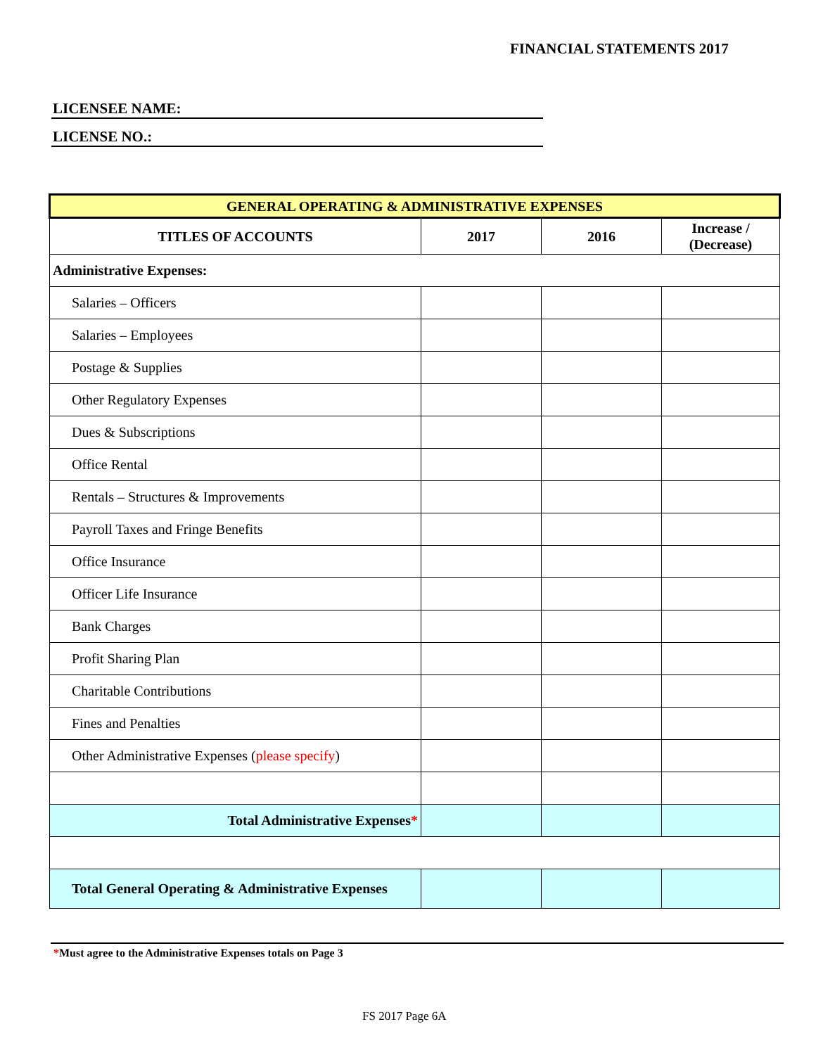FINANCIAL STATEMENTS 2017
LICENSEE NAME:
LICENSE NO.:
| GENERAL OPERATING & ADMINISTRATIVE EXPENSES | | | |
| --- | --- | --- | --- |
| TITLES OF ACCOUNTS | 2017 | 2016 | Increase / (Decrease) |
| Administrative Expenses: | | | |
| Salaries – Officers | | | |
| Salaries – Employees | | | |
| Postage & Supplies | | | |
| Other Regulatory Expenses | | | |
| Dues & Subscriptions | | | |
| Office Rental | | | |
| Rentals – Structures & Improvements | | | |
| Payroll Taxes and Fringe Benefits | | | |
| Office Insurance | | | |
| Officer Life Insurance | | | |
| Bank Charges | | | |
| Profit Sharing Plan | | | |
| Charitable Contributions | | | |
| Fines and Penalties | | | |
| Other Administrative Expenses ( please specify ) | | | |
| Total Administrative Expenses * | | | |
| Total General Operating & Administrative Expenses | | | |
*Must agree to the Administrative Expenses totals on Page 3
FS 2017 Page 6A